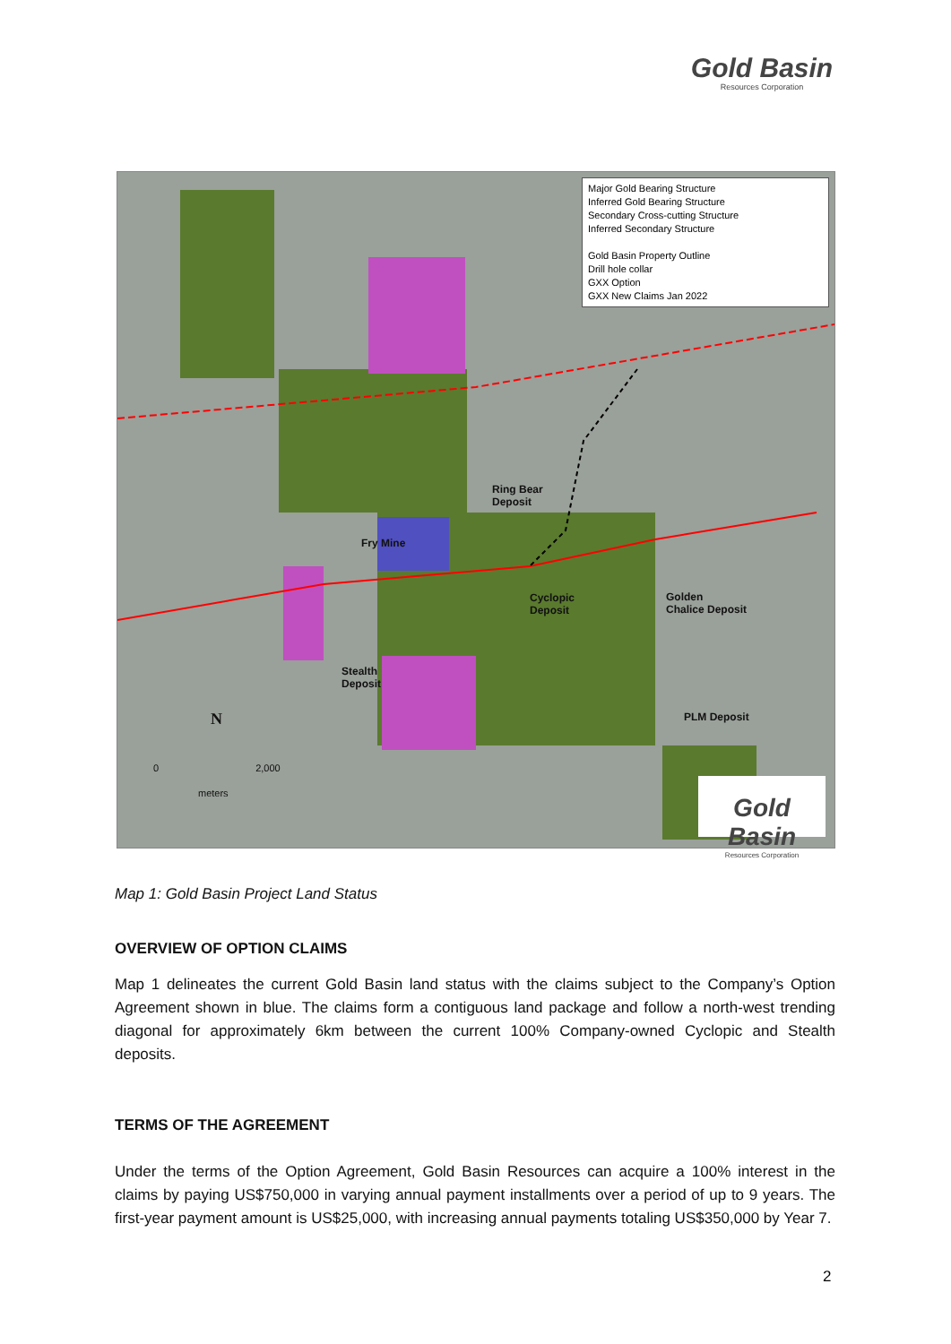Gold Basin
Resources Corporation
Major Gold Bearing Structure
Inferred Gold Bearing Structure
Secondary Cross-cutting Structure
Inferred Secondary Structure
Gold Basin Property Outline
Drill hole collar
GXX Option
GXX New Claims Jan 2022
Ring Bear
Deposit
Fry Mine
Cyclopic
Deposit
Golden
Chalice Deposit
Stealth
Deposit
PLM Deposit
N
0 2,000
meters
Gold Basin
Resources Corporation
Map 1: Gold Basin Project Land Status
OVERVIEW OF OPTION CLAIMS
Map 1 delineates the current Gold Basin land status with the claims subject to the Company’s Option Agreement shown in blue. The claims form a contiguous land package and follow a north-west trending diagonal for approximately 6km between the current 100% Company-owned Cyclopic and Stealth deposits.
TERMS OF THE AGREEMENT
Under the terms of the Option Agreement, Gold Basin Resources can acquire a 100% interest in the claims by paying US$750,000 in varying annual payment installments over a period of up to 9 years. The first-year payment amount is US$25,000, with increasing annual payments totaling US$350,000 by Year 7.
2